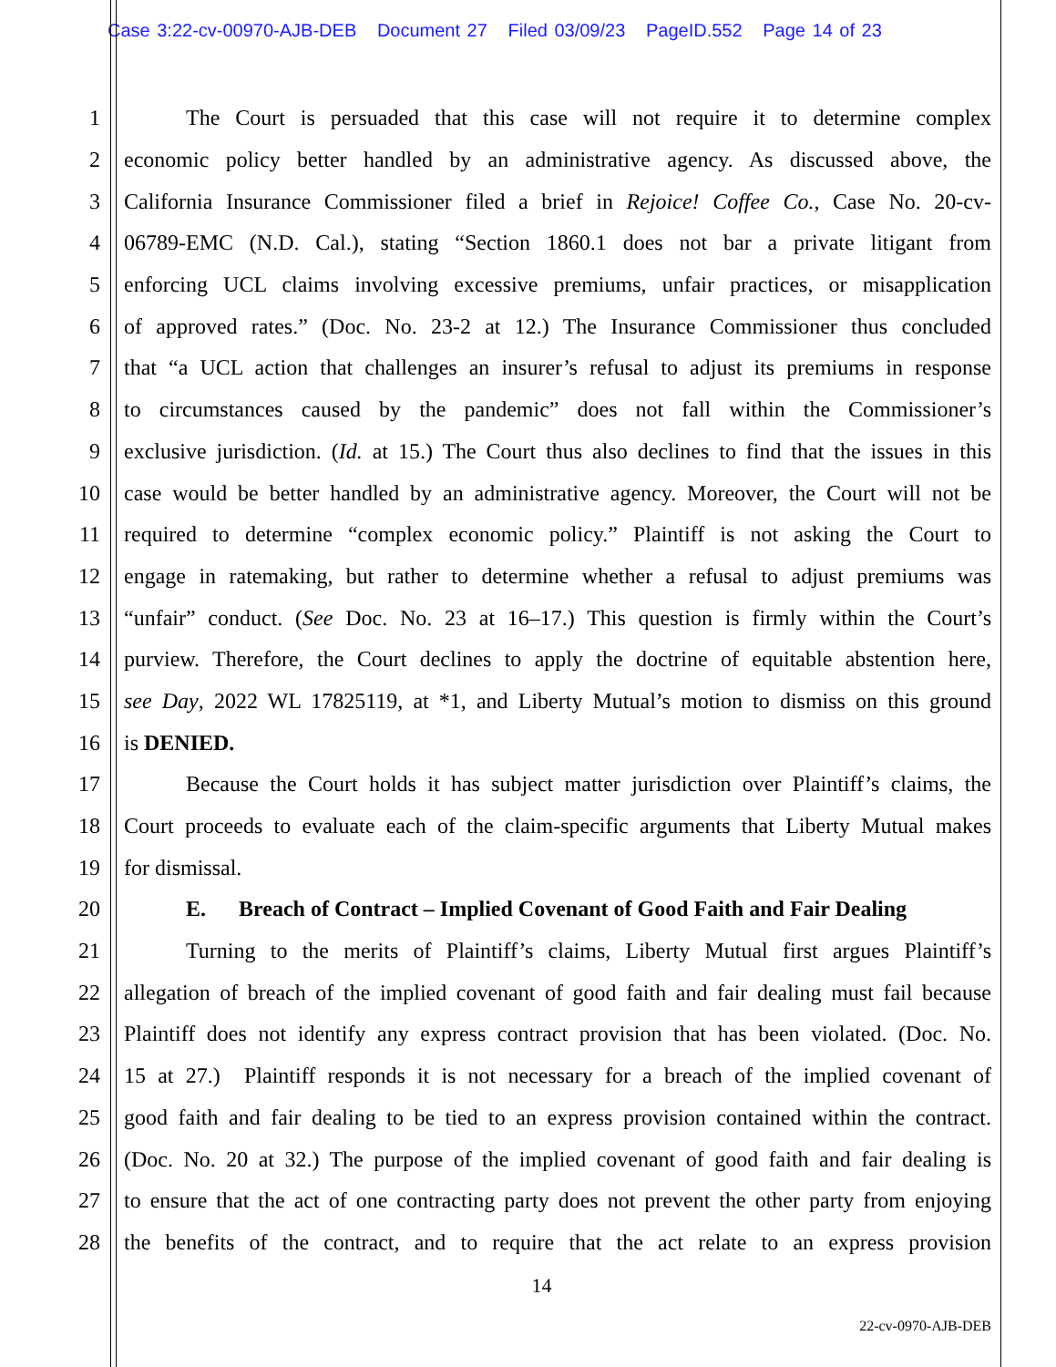Case 3:22-cv-00970-AJB-DEB Document 27 Filed 03/09/23 PageID.552 Page 14 of 23
1 The Court is persuaded that this case will not require it to determine complex
2 economic policy better handled by an administrative agency. As discussed above, the
3 California Insurance Commissioner filed a brief in Rejoice! Coffee Co., Case No. 20-cv-
4 06789-EMC (N.D. Cal.), stating “Section 1860.1 does not bar a private litigant from
5 enforcing UCL claims involving excessive premiums, unfair practices, or misapplication
6 of approved rates.” (Doc. No. 23-2 at 12.) The Insurance Commissioner thus concluded
7 that “a UCL action that challenges an insurer’s refusal to adjust its premiums in response
8 to circumstances caused by the pandemic” does not fall within the Commissioner’s
9 exclusive jurisdiction. (Id. at 15.) The Court thus also declines to find that the issues in this
10 case would be better handled by an administrative agency. Moreover, the Court will not be
11 required to determine “complex economic policy.” Plaintiff is not asking the Court to
12 engage in ratemaking, but rather to determine whether a refusal to adjust premiums was
13 “unfair” conduct. (See Doc. No. 23 at 16–17.) This question is firmly within the Court’s
14 purview. Therefore, the Court declines to apply the doctrine of equitable abstention here,
15 see Day, 2022 WL 17825119, at *1, and Liberty Mutual’s motion to dismiss on this ground
16 is DENIED.
17 Because the Court holds it has subject matter jurisdiction over Plaintiff’s claims, the
18 Court proceeds to evaluate each of the claim-specific arguments that Liberty Mutual makes
19 for dismissal.
20 E. Breach of Contract – Implied Covenant of Good Faith and Fair Dealing
21 Turning to the merits of Plaintiff’s claims, Liberty Mutual first argues Plaintiff’s
22 allegation of breach of the implied covenant of good faith and fair dealing must fail because
23 Plaintiff does not identify any express contract provision that has been violated. (Doc. No.
24 15 at 27.) Plaintiff responds it is not necessary for a breach of the implied covenant of
25 good faith and fair dealing to be tied to an express provision contained within the contract.
26 (Doc. No. 20 at 32.) The purpose of the implied covenant of good faith and fair dealing is
27 to ensure that the act of one contracting party does not prevent the other party from enjoying
28 the benefits of the contract, and to require that the act relate to an express provision
14
22-cv-0970-AJB-DEB